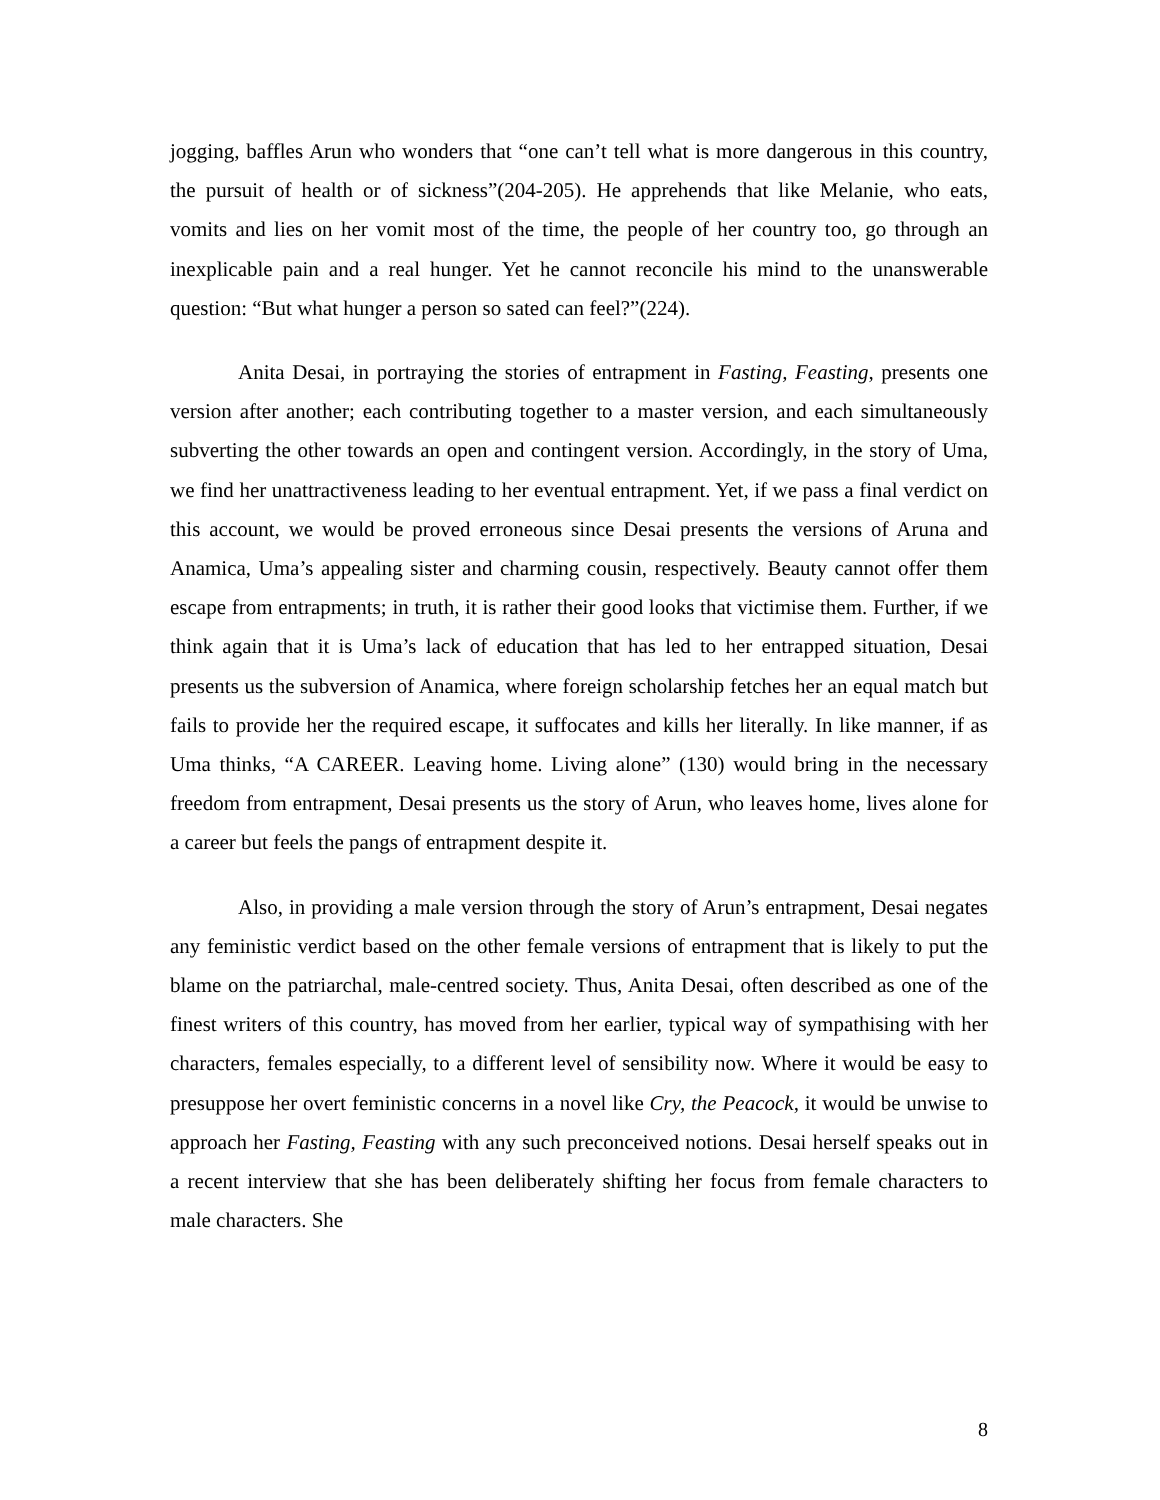jogging, baffles Arun who wonders that “one can’t tell what is more dangerous in this country, the pursuit of health or of sickness”(204-205). He apprehends that like Melanie, who eats, vomits and lies on her vomit most of the time, the people of her country too, go through an inexplicable pain and a real hunger. Yet he cannot reconcile his mind to the unanswerable question: “But what hunger a person so sated can feel?”(224).
Anita Desai, in portraying the stories of entrapment in Fasting, Feasting, presents one version after another; each contributing together to a master version, and each simultaneously subverting the other towards an open and contingent version. Accordingly, in the story of Uma, we find her unattractiveness leading to her eventual entrapment. Yet, if we pass a final verdict on this account, we would be proved erroneous since Desai presents the versions of Aruna and Anamica, Uma’s appealing sister and charming cousin, respectively. Beauty cannot offer them escape from entrapments; in truth, it is rather their good looks that victimise them. Further, if we think again that it is Uma’s lack of education that has led to her entrapped situation, Desai presents us the subversion of Anamica, where foreign scholarship fetches her an equal match but fails to provide her the required escape, it suffocates and kills her literally. In like manner, if as Uma thinks, “A CAREER. Leaving home. Living alone” (130) would bring in the necessary freedom from entrapment, Desai presents us the story of Arun, who leaves home, lives alone for a career but feels the pangs of entrapment despite it.
Also, in providing a male version through the story of Arun’s entrapment, Desai negates any feministic verdict based on the other female versions of entrapment that is likely to put the blame on the patriarchal, male-centred society. Thus, Anita Desai, often described as one of the finest writers of this country, has moved from her earlier, typical way of sympathising with her characters, females especially, to a different level of sensibility now. Where it would be easy to presuppose her overt feministic concerns in a novel like Cry, the Peacock, it would be unwise to approach her Fasting, Feasting with any such preconceived notions. Desai herself speaks out in a recent interview that she has been deliberately shifting her focus from female characters to male characters. She
8